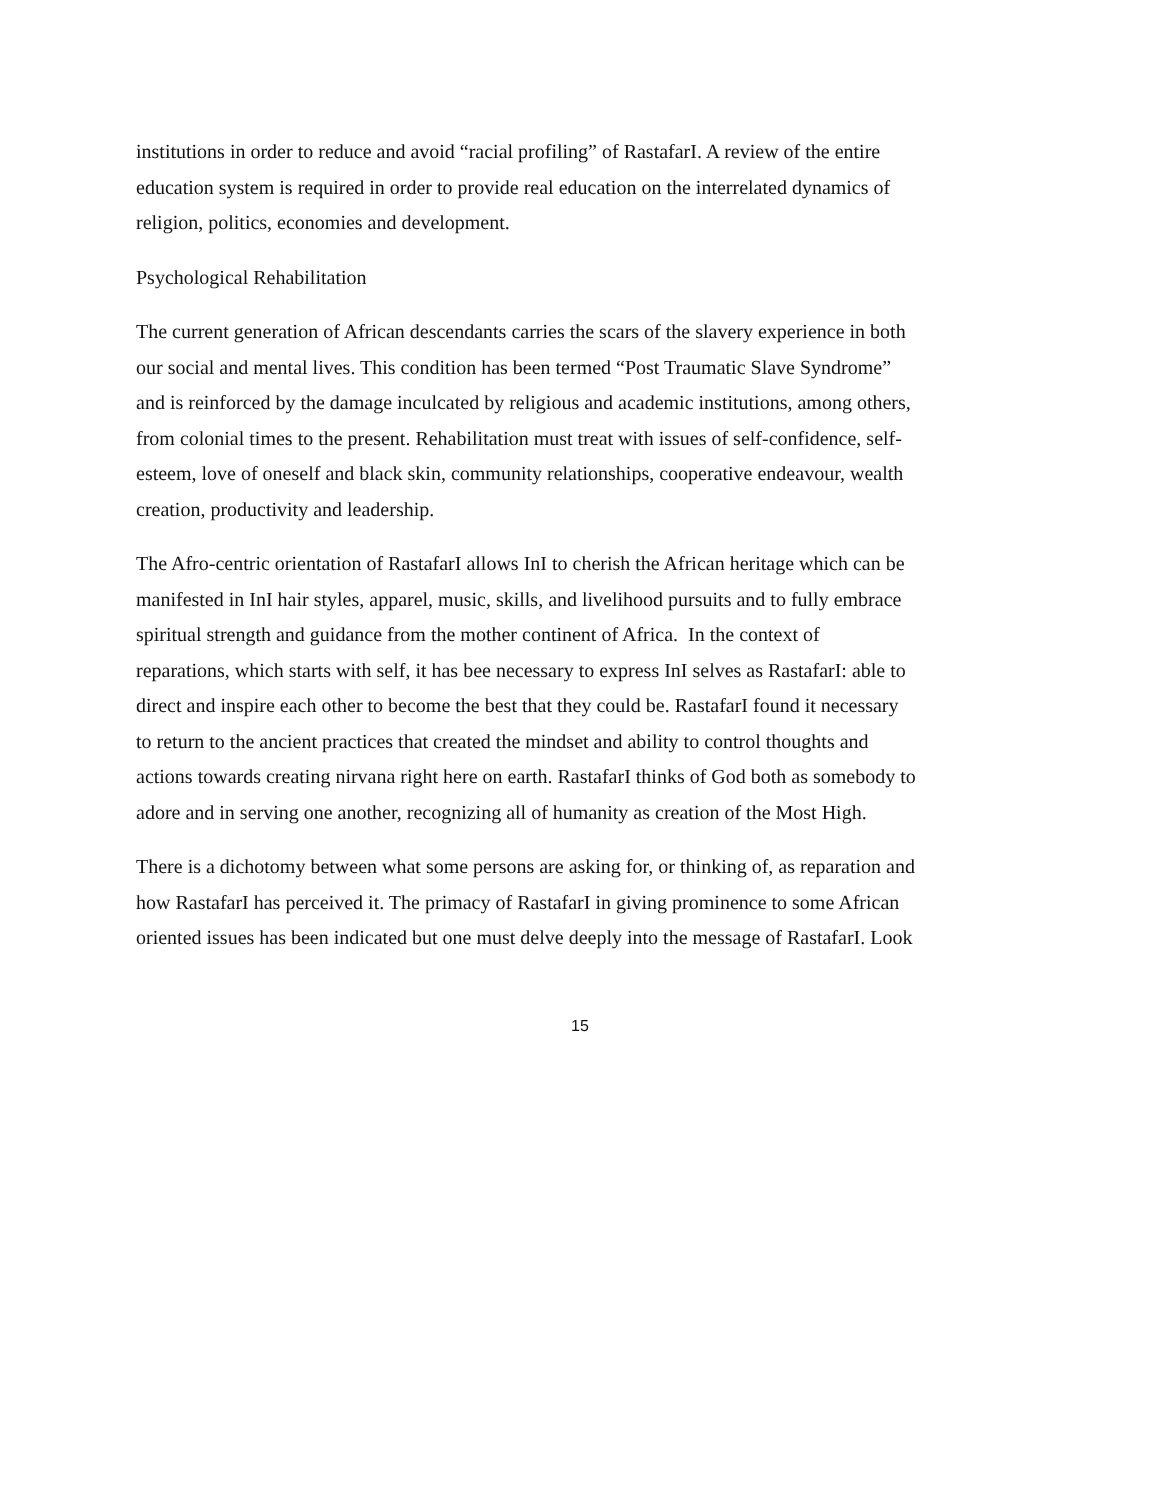institutions in order to reduce and avoid “racial profiling” of RastafarI. A review of the entire
education system is required in order to provide real education on the interrelated dynamics of
religion, politics, economies and development.
Psychological Rehabilitation
The current generation of African descendants carries the scars of the slavery experience in both
our social and mental lives. This condition has been termed “Post Traumatic Slave Syndrome”
and is reinforced by the damage inculcated by religious and academic institutions, among others,
from colonial times to the present. Rehabilitation must treat with issues of self-confidence, self-
esteem, love of oneself and black skin, community relationships, cooperative endeavour, wealth
creation, productivity and leadership.
The Afro-centric orientation of RastafarI allows InI to cherish the African heritage which can be
manifested in InI hair styles, apparel, music, skills, and livelihood pursuits and to fully embrace
spiritual strength and guidance from the mother continent of Africa. In the context of
reparations, which starts with self, it has bee necessary to express InI selves as RastafarI: able to
direct and inspire each other to become the best that they could be. RastafarI found it necessary
to return to the ancient practices that created the mindset and ability to control thoughts and
actions towards creating nirvana right here on earth. RastafarI thinks of God both as somebody to
adore and in serving one another, recognizing all of humanity as creation of the Most High.
There is a dichotomy between what some persons are asking for, or thinking of, as reparation and
how RastafarI has perceived it. The primacy of RastafarI in giving prominence to some African
oriented issues has been indicated but one must delve deeply into the message of RastafarI. Look
15